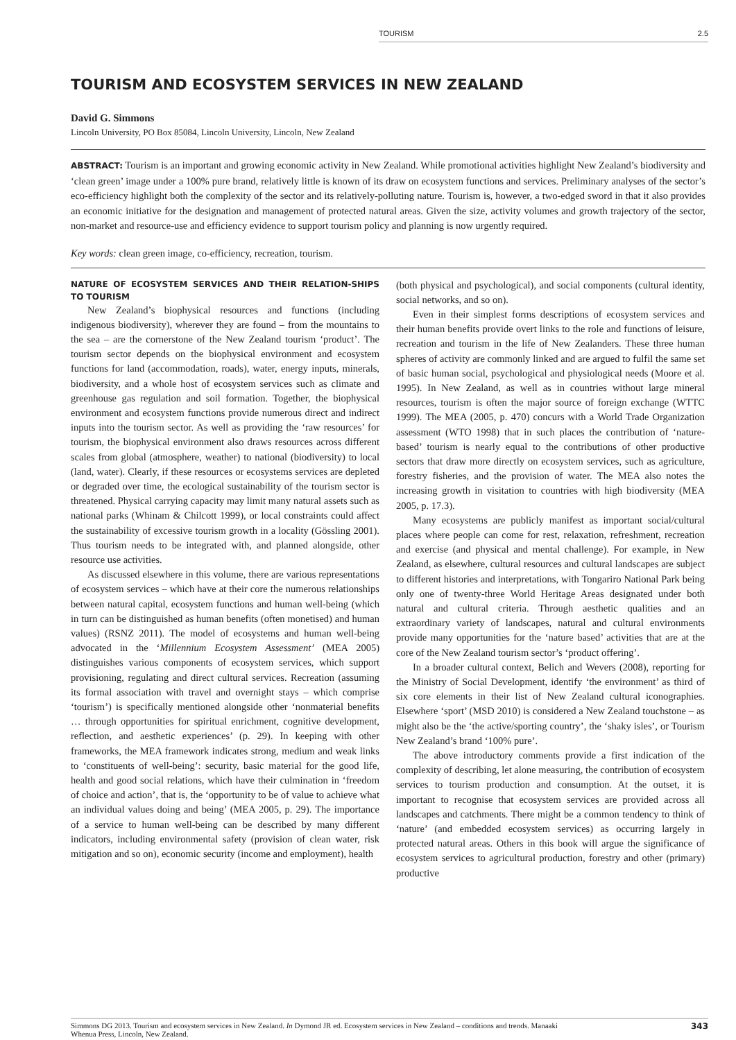TOURISM 2.5
TOURISM AND ECOSYSTEM SERVICES IN NEW ZEALAND
David G. Simmons
Lincoln University, PO Box 85084, Lincoln University, Lincoln, New Zealand
ABSTRACT: Tourism is an important and growing economic activity in New Zealand. While promotional activities highlight New Zealand’s biodiversity and ‘clean green’ image under a 100% pure brand, relatively little is known of its draw on ecosystem functions and services. Preliminary analyses of the sector’s eco-efficiency highlight both the complexity of the sector and its relatively-polluting nature. Tourism is, however, a two-edged sword in that it also provides an economic initiative for the designation and management of protected natural areas. Given the size, activity volumes and growth trajectory of the sector, non-market and resource-use and efficiency evidence to support tourism policy and planning is now urgently required.
Key words: clean green image, co-efficiency, recreation, tourism.
NATURE OF ECOSYSTEM SERVICES AND THEIR RELATION-SHIPS TO TOURISM
New Zealand’s biophysical resources and functions (including indigenous biodiversity), wherever they are found – from the mountains to the sea – are the cornerstone of the New Zealand tourism ‘product’. The tourism sector depends on the biophysical environment and ecosystem functions for land (accommodation, roads), water, energy inputs, minerals, biodiversity, and a whole host of ecosystem services such as climate and greenhouse gas regulation and soil formation. Together, the biophysical environment and ecosystem functions provide numerous direct and indirect inputs into the tourism sector. As well as providing the ‘raw resources’ for tourism, the biophysical environment also draws resources across different scales from global (atmosphere, weather) to national (biodiversity) to local (land, water). Clearly, if these resources or ecosystems services are depleted or degraded over time, the ecological sustainability of the tourism sector is threatened. Physical carrying capacity may limit many natural assets such as national parks (Whinam & Chilcott 1999), or local constraints could affect the sustainability of excessive tourism growth in a locality (Gössling 2001). Thus tourism needs to be integrated with, and planned alongside, other resource use activities.
As discussed elsewhere in this volume, there are various representations of ecosystem services – which have at their core the numerous relationships between natural capital, ecosystem functions and human well-being (which in turn can be distinguished as human benefits (often monetised) and human values) (RSNZ 2011). The model of ecosystems and human well-being advocated in the ‘Millennium Ecosystem Assessment’ (MEA 2005) distinguishes various components of ecosystem services, which support provisioning, regulating and direct cultural services. Recreation (assuming its formal association with travel and overnight stays – which comprise ‘tourism’) is specifically mentioned alongside other ‘nonmaterial benefits … through opportunities for spiritual enrichment, cognitive development, reflection, and aesthetic experiences’ (p. 29). In keeping with other frameworks, the MEA framework indicates strong, medium and weak links to ‘constituents of well-being’: security, basic material for the good life, health and good social relations, which have their culmination in ‘freedom of choice and action’, that is, the ‘opportunity to be of value to achieve what an individual values doing and being’ (MEA 2005, p. 29). The importance of a service to human well-being can be described by many different indicators, including environmental safety (provision of clean water, risk mitigation and so on), economic security (income and employment), health
(both physical and psychological), and social components (cultural identity, social networks, and so on).
Even in their simplest forms descriptions of ecosystem services and their human benefits provide overt links to the role and functions of leisure, recreation and tourism in the life of New Zealanders. These three human spheres of activity are commonly linked and are argued to fulfil the same set of basic human social, psychological and physiological needs (Moore et al. 1995). In New Zealand, as well as in countries without large mineral resources, tourism is often the major source of foreign exchange (WTTC 1999). The MEA (2005, p. 470) concurs with a World Trade Organization assessment (WTO 1998) that in such places the contribution of ‘nature-based’ tourism is nearly equal to the contributions of other productive sectors that draw more directly on ecosystem services, such as agriculture, forestry fisheries, and the provision of water. The MEA also notes the increasing growth in visitation to countries with high biodiversity (MEA 2005, p. 17.3).
Many ecosystems are publicly manifest as important social/cultural places where people can come for rest, relaxation, refreshment, recreation and exercise (and physical and mental challenge). For example, in New Zealand, as elsewhere, cultural resources and cultural landscapes are subject to different histories and interpretations, with Tongariro National Park being only one of twenty-three World Heritage Areas designated under both natural and cultural criteria. Through aesthetic qualities and an extraordinary variety of landscapes, natural and cultural environments provide many opportunities for the ‘nature based’ activities that are at the core of the New Zealand tourism sector’s ‘product offering’.
In a broader cultural context, Belich and Wevers (2008), reporting for the Ministry of Social Development, identify ‘the environment’ as third of six core elements in their list of New Zealand cultural iconographies. Elsewhere ‘sport’ (MSD 2010) is considered a New Zealand touchstone – as might also be the ‘the active/sporting country’, the ‘shaky isles’, or Tourism New Zealand’s brand ‘100% pure’.
The above introductory comments provide a first indication of the complexity of describing, let alone measuring, the contribution of ecosystem services to tourism production and consumption. At the outset, it is important to recognise that ecosystem services are provided across all landscapes and catchments. There might be a common tendency to think of ‘nature’ (and embedded ecosystem services) as occurring largely in protected natural areas. Others in this book will argue the significance of ecosystem services to agricultural production, forestry and other (primary) productive
Simmons DG 2013. Tourism and ecosystem services in New Zealand. In Dymond JR ed. Ecosystem services in New Zealand – conditions and trends. Manaaki
Whenua Press, Lincoln, New Zealand. 343